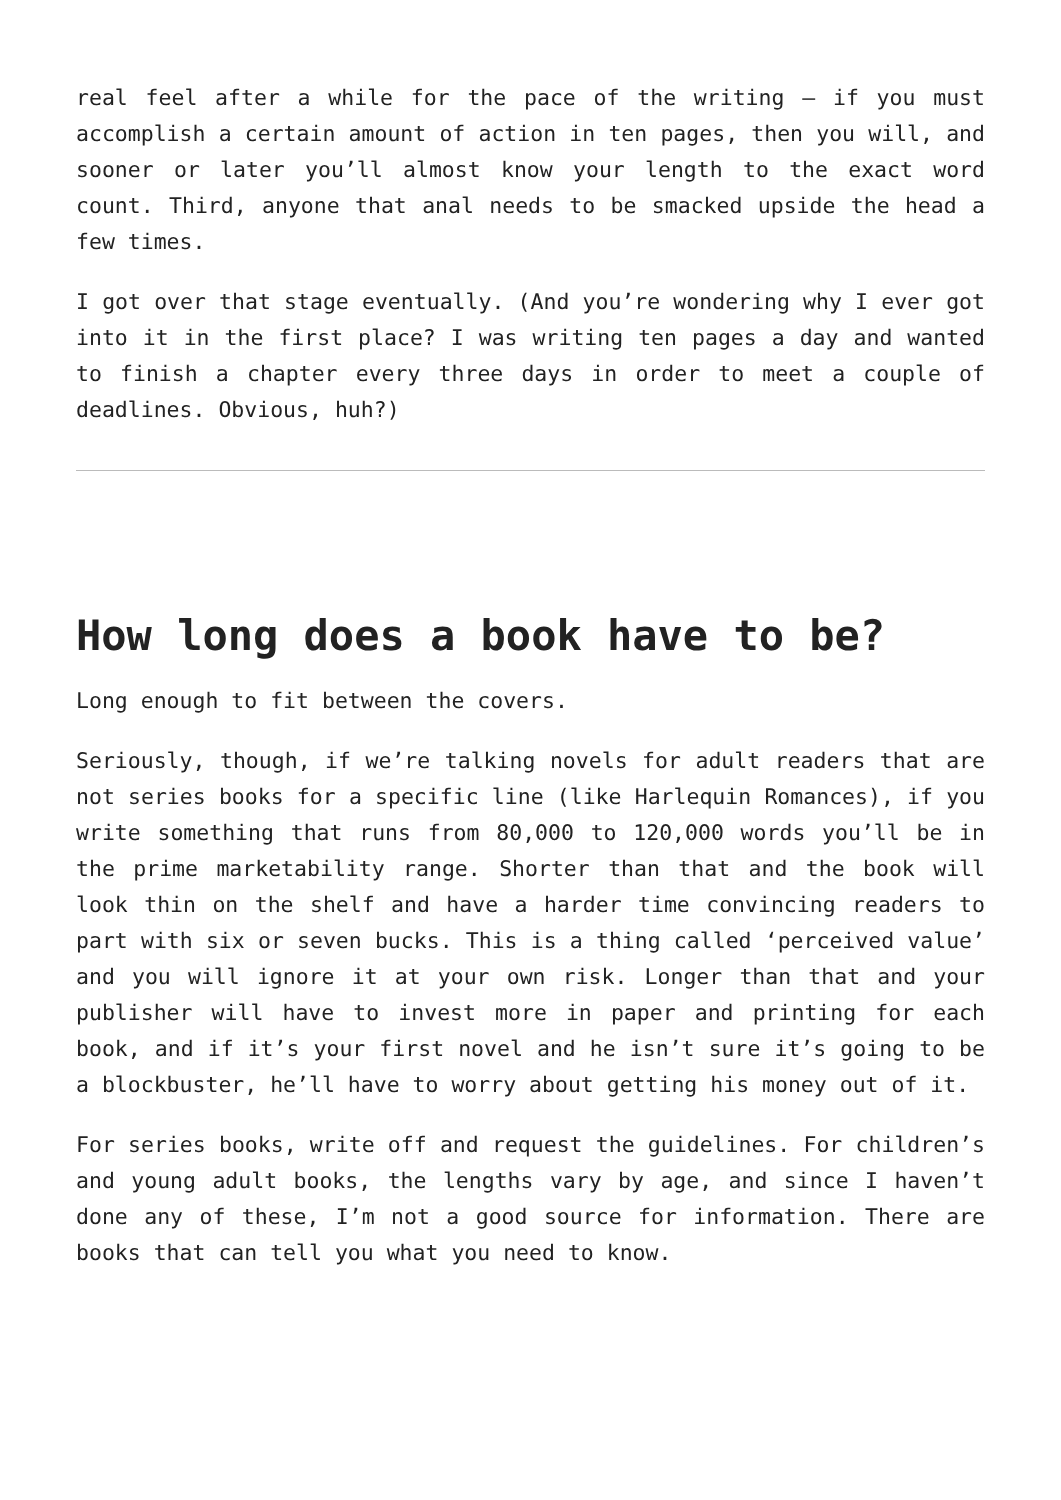real feel after a while for the pace of the writing – if you must accomplish a certain amount of action in ten pages, then you will, and sooner or later you’ll almost know your length to the exact word count. Third, anyone that anal needs to be smacked upside the head a few times.
I got over that stage eventually. (And you’re wondering why I ever got into it in the first place? I was writing ten pages a day and wanted to finish a chapter every three days in order to meet a couple of deadlines. Obvious, huh?)
How long does a book have to be?
Long enough to fit between the covers.
Seriously, though, if we’re talking novels for adult readers that are not series books for a specific line (like Harlequin Romances), if you write something that runs from 80,000 to 120,000 words you’ll be in the prime marketability range. Shorter than that and the book will look thin on the shelf and have a harder time convincing readers to part with six or seven bucks. This is a thing called ‘perceived value’ and you will ignore it at your own risk. Longer than that and your publisher will have to invest more in paper and printing for each book, and if it’s your first novel and he isn’t sure it’s going to be a blockbuster, he’ll have to worry about getting his money out of it.
For series books, write off and request the guidelines. For children’s and young adult books, the lengths vary by age, and since I haven’t done any of these, I’m not a good source for information. There are books that can tell you what you need to know.